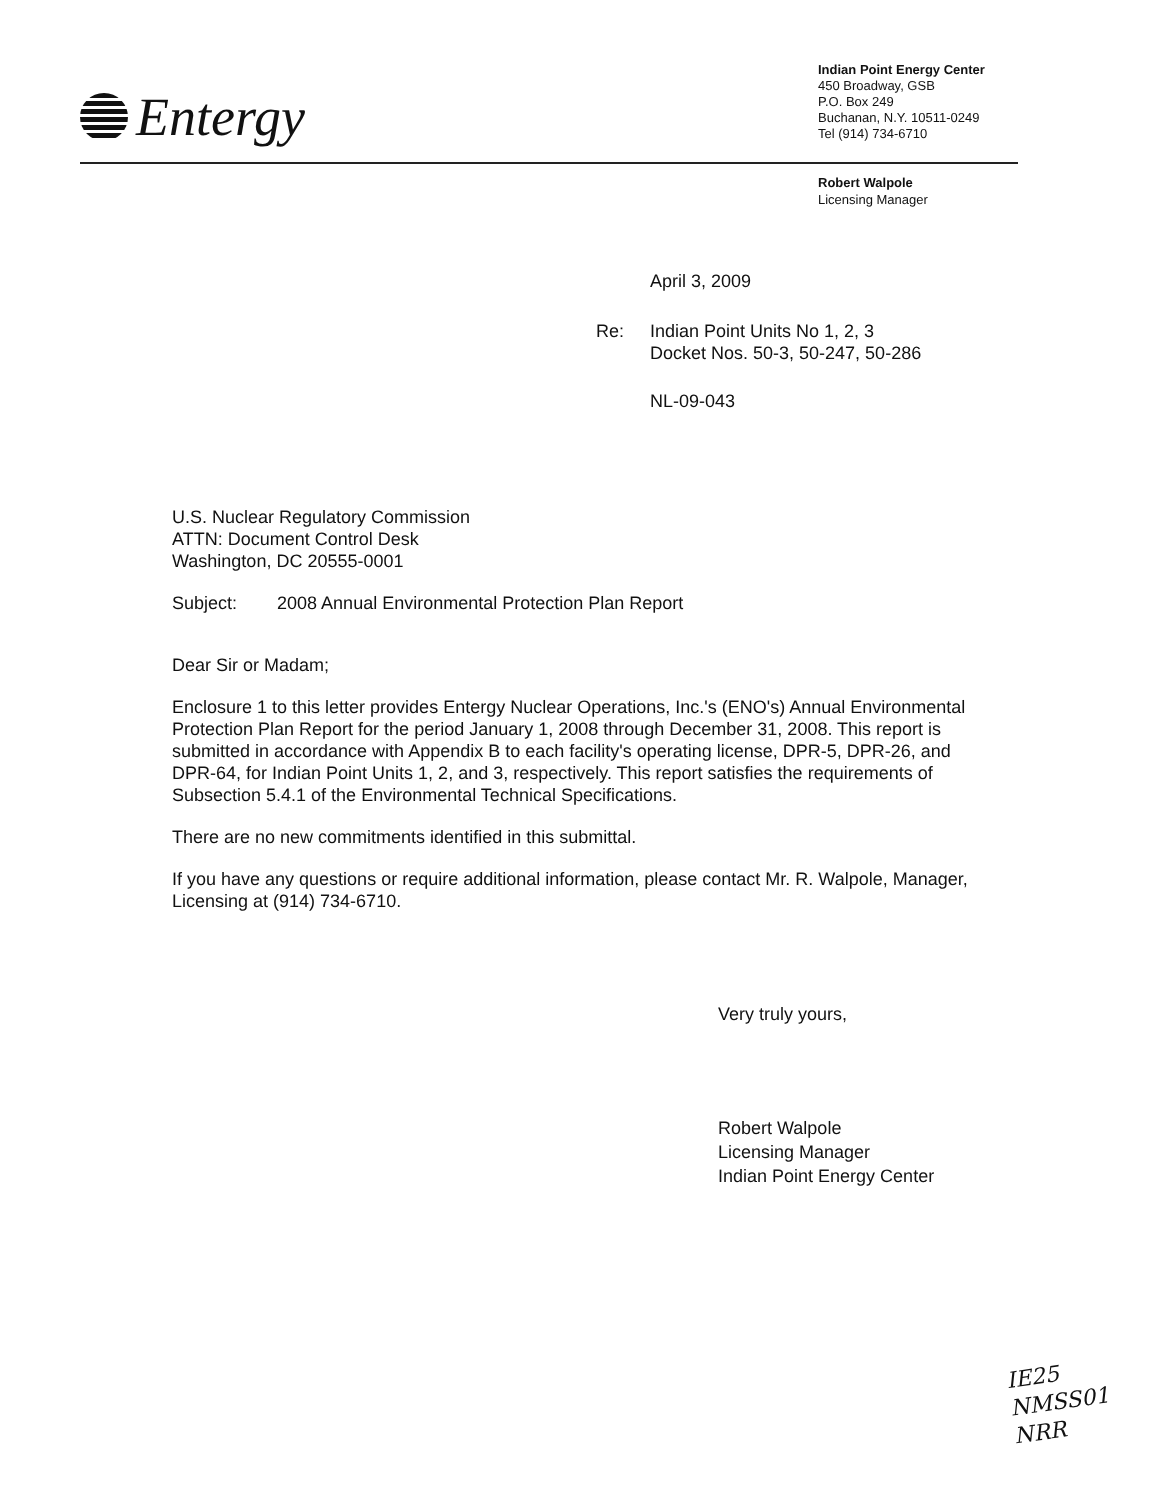Entergy
Indian Point Energy Center
450 Broadway, GSB
P.O. Box 249
Buchanan, N.Y. 10511-0249
Tel (914) 734-6710
Robert Walpole
Licensing Manager
April 3, 2009
Re: Indian Point Units No 1, 2, 3
Docket Nos. 50-3, 50-247, 50-286
NL-09-043
U.S. Nuclear Regulatory Commission
ATTN: Document Control Desk
Washington, DC 20555-0001
Subject: 2008 Annual Environmental Protection Plan Report
Dear Sir or Madam;
Enclosure 1 to this letter provides Entergy Nuclear Operations, Inc.'s (ENO's) Annual Environmental Protection Plan Report for the period January 1, 2008 through December 31, 2008. This report is submitted in accordance with Appendix B to each facility's operating license, DPR-5, DPR-26, and DPR-64, for Indian Point Units 1, 2, and 3, respectively. This report satisfies the requirements of Subsection 5.4.1 of the Environmental Technical Specifications.
There are no new commitments identified in this submittal.
If you have any questions or require additional information, please contact Mr. R. Walpole, Manager, Licensing at (914) 734-6710.
Very truly yours,
Robert Walpole
Licensing Manager
Indian Point Energy Center
IE25
NMSS01
NRR